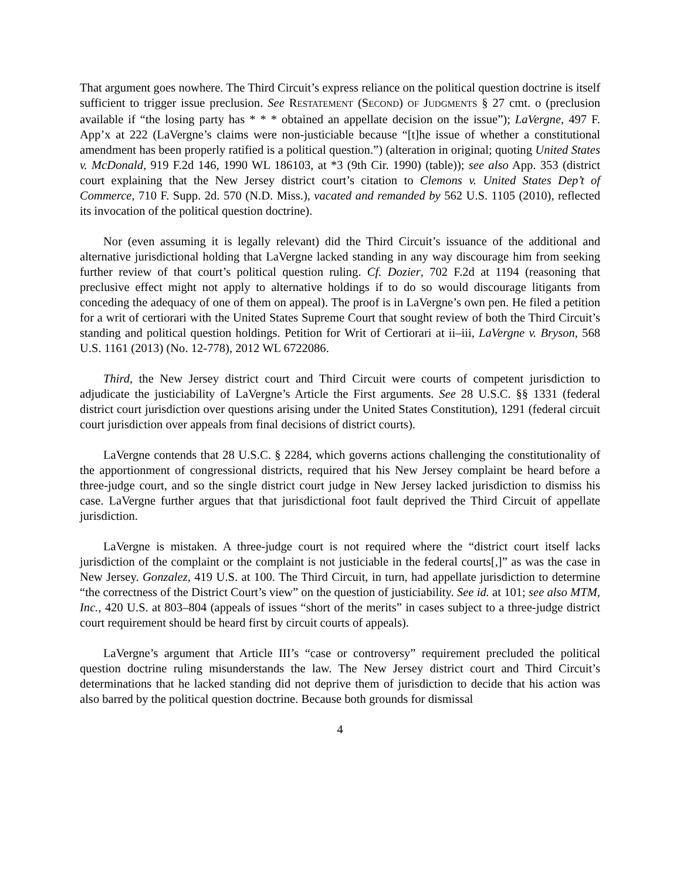That argument goes nowhere. The Third Circuit’s express reliance on the political question doctrine is itself sufficient to trigger issue preclusion. See RESTATEMENT (SECOND) OF JUDGMENTS § 27 cmt. o (preclusion available if “the losing party has * * * obtained an appellate decision on the issue”); LaVergne, 497 F. App’x at 222 (LaVergne’s claims were non-justiciable because “[t]he issue of whether a constitutional amendment has been properly ratified is a political question.”) (alteration in original; quoting United States v. McDonald, 919 F.2d 146, 1990 WL 186103, at *3 (9th Cir. 1990) (table)); see also App. 353 (district court explaining that the New Jersey district court’s citation to Clemons v. United States Dep’t of Commerce, 710 F. Supp. 2d. 570 (N.D. Miss.), vacated and remanded by 562 U.S. 1105 (2010), reflected its invocation of the political question doctrine).
Nor (even assuming it is legally relevant) did the Third Circuit’s issuance of the additional and alternative jurisdictional holding that LaVergne lacked standing in any way discourage him from seeking further review of that court’s political question ruling. Cf. Dozier, 702 F.2d at 1194 (reasoning that preclusive effect might not apply to alternative holdings if to do so would discourage litigants from conceding the adequacy of one of them on appeal). The proof is in LaVergne’s own pen. He filed a petition for a writ of certiorari with the United States Supreme Court that sought review of both the Third Circuit’s standing and political question holdings. Petition for Writ of Certiorari at ii–iii, LaVergne v. Bryson, 568 U.S. 1161 (2013) (No. 12-778), 2012 WL 6722086.
Third, the New Jersey district court and Third Circuit were courts of competent jurisdiction to adjudicate the justiciability of LaVergne’s Article the First arguments. See 28 U.S.C. §§ 1331 (federal district court jurisdiction over questions arising under the United States Constitution), 1291 (federal circuit court jurisdiction over appeals from final decisions of district courts).
LaVergne contends that 28 U.S.C. § 2284, which governs actions challenging the constitutionality of the apportionment of congressional districts, required that his New Jersey complaint be heard before a three-judge court, and so the single district court judge in New Jersey lacked jurisdiction to dismiss his case. LaVergne further argues that that jurisdictional foot fault deprived the Third Circuit of appellate jurisdiction.
LaVergne is mistaken. A three-judge court is not required where the “district court itself lacks jurisdiction of the complaint or the complaint is not justiciable in the federal courts[,]” as was the case in New Jersey. Gonzalez, 419 U.S. at 100. The Third Circuit, in turn, had appellate jurisdiction to determine “the correctness of the District Court’s view” on the question of justiciability. See id. at 101; see also MTM, Inc., 420 U.S. at 803–804 (appeals of issues “short of the merits” in cases subject to a three-judge district court requirement should be heard first by circuit courts of appeals).
LaVergne’s argument that Article III’s “case or controversy” requirement precluded the political question doctrine ruling misunderstands the law. The New Jersey district court and Third Circuit’s determinations that he lacked standing did not deprive them of jurisdiction to decide that his action was also barred by the political question doctrine. Because both grounds for dismissal
4